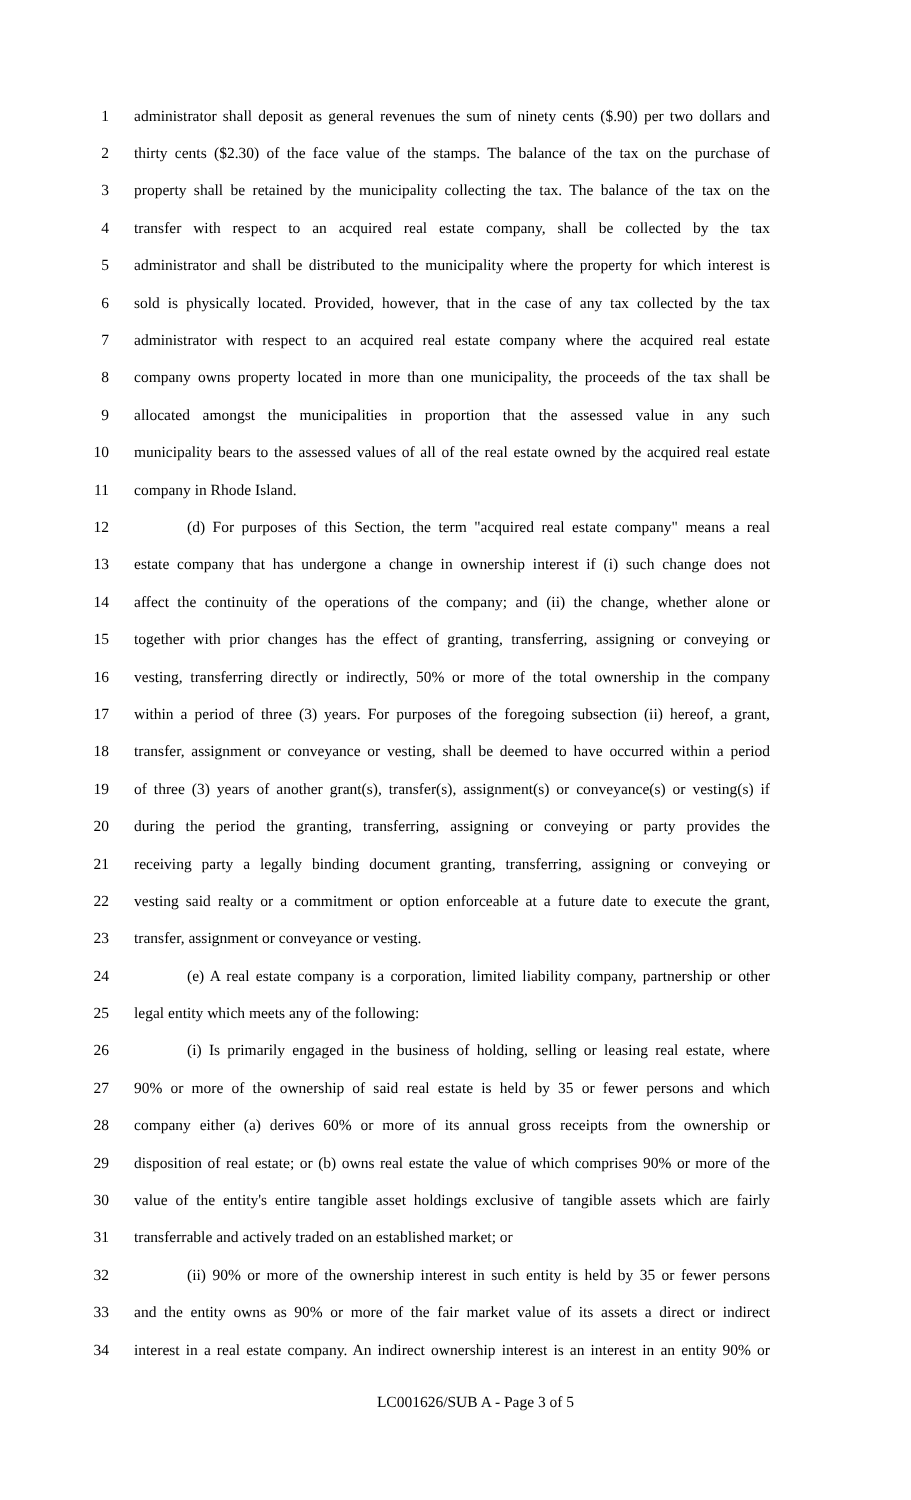1 administrator shall deposit as general revenues the sum of ninety cents ($.90) per two dollars and
2 thirty cents ($2.30) of the face value of the stamps. The balance of the tax on the purchase of
3 property shall be retained by the municipality collecting the tax. The balance of the tax on the
4 transfer with respect to an acquired real estate company, shall be collected by the tax
5 administrator and shall be distributed to the municipality where the property for which interest is
6 sold is physically located. Provided, however, that in the case of any tax collected by the tax
7 administrator with respect to an acquired real estate company where the acquired real estate
8 company owns property located in more than one municipality, the proceeds of the tax shall be
9 allocated amongst the municipalities in proportion that the assessed value in any such
10 municipality bears to the assessed values of all of the real estate owned by the acquired real estate
11 company in Rhode Island.
12 (d) For purposes of this Section, the term "acquired real estate company" means a real
13 estate company that has undergone a change in ownership interest if (i) such change does not
14 affect the continuity of the operations of the company; and (ii) the change, whether alone or
15 together with prior changes has the effect of granting, transferring, assigning or conveying or
16 vesting, transferring directly or indirectly, 50% or more of the total ownership in the company
17 within a period of three (3) years. For purposes of the foregoing subsection (ii) hereof, a grant,
18 transfer, assignment or conveyance or vesting, shall be deemed to have occurred within a period
19 of three (3) years of another grant(s), transfer(s), assignment(s) or conveyance(s) or vesting(s) if
20 during the period the granting, transferring, assigning or conveying or party provides the
21 receiving party a legally binding document granting, transferring, assigning or conveying or
22 vesting said realty or a commitment or option enforceable at a future date to execute the grant,
23 transfer, assignment or conveyance or vesting.
24 (e) A real estate company is a corporation, limited liability company, partnership or other
25 legal entity which meets any of the following:
26 (i) Is primarily engaged in the business of holding, selling or leasing real estate, where
27 90% or more of the ownership of said real estate is held by 35 or fewer persons and which
28 company either (a) derives 60% or more of its annual gross receipts from the ownership or
29 disposition of real estate; or (b) owns real estate the value of which comprises 90% or more of the
30 value of the entity's entire tangible asset holdings exclusive of tangible assets which are fairly
31 transferrable and actively traded on an established market; or
32 (ii) 90% or more of the ownership interest in such entity is held by 35 or fewer persons
33 and the entity owns as 90% or more of the fair market value of its assets a direct or indirect
34 interest in a real estate company. An indirect ownership interest is an interest in an entity 90% or
LC001626/SUB A - Page 3 of 5